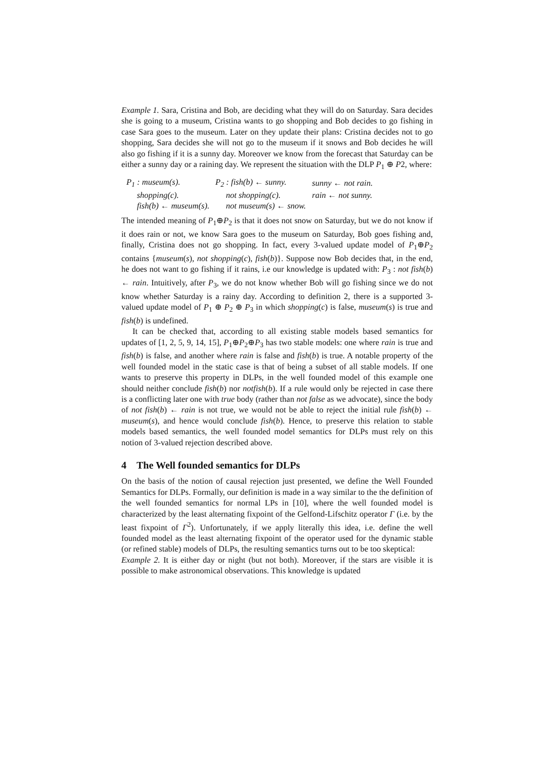Example 1. Sara, Cristina and Bob, are deciding what they will do on Saturday. Sara decides she is going to a museum, Cristina wants to go shopping and Bob decides to go fishing in case Sara goes to the museum. Later on they update their plans: Cristina decides not to go shopping, Sara decides she will not go to the museum if it snows and Bob decides he will also go fishing if it is a sunny day. Moreover we know from the forecast that Saturday can be either a sunny day or a raining day. We represent the situation with the DLP P<sub>1</sub> ⊕ P2, where:
| P<sub>1</sub> : museum(s). | P<sub>2</sub> : fish(b) ← sunny. | sunny ← not rain. |
| shopping(c). | not shopping(c). | rain ← not sunny. |
| fish(b) ← museum(s). | not museum(s) ← snow. | |
The intended meaning of P<sub>1</sub>⊕P<sub>2</sub> is that it does not snow on Saturday, but we do not know if it does rain or not, we know Sara goes to the museum on Saturday, Bob goes fishing and, finally, Cristina does not go shopping. In fact, every 3-valued update model of P<sub>1</sub>⊕P<sub>2</sub> contains {museum(s), not shopping(c), fish(b)}. Suppose now Bob decides that, in the end, he does not want to go fishing if it rains, i.e our knowledge is updated with: P<sub>3</sub> : not fish(b) ← rain. Intuitively, after P<sub>3</sub>, we do not know whether Bob will go fishing since we do not know whether Saturday is a rainy day. According to definition 2, there is a supported 3-valued update model of P<sub>1</sub> ⊕ P<sub>2</sub> ⊕ P<sub>3</sub> in which shopping(c) is false, museum(s) is true and fish(b) is undefined.
It can be checked that, according to all existing stable models based semantics for updates of [1, 2, 5, 9, 14, 15], P<sub>1</sub>⊕P<sub>2</sub>⊕P<sub>3</sub> has two stable models: one where rain is true and fish(b) is false, and another where rain is false and fish(b) is true. A notable property of the well founded model in the static case is that of being a subset of all stable models. If one wants to preserve this property in DLPs, in the well founded model of this example one should neither conclude fish(b) nor notfish(b). If a rule would only be rejected in case there is a conflicting later one with true body (rather than not false as we advocate), since the body of not fish(b) ← rain is not true, we would not be able to reject the initial rule fish(b) ← museum(s), and hence would conclude fish(b). Hence, to preserve this relation to stable models based semantics, the well founded model semantics for DLPs must rely on this notion of 3-valued rejection described above.
4 The Well founded semantics for DLPs
On the basis of the notion of causal rejection just presented, we define the Well Founded Semantics for DLPs. Formally, our definition is made in a way similar to the the definition of the well founded semantics for normal LPs in [10], where the well founded model is characterized by the least alternating fixpoint of the Gelfond-Lifschitz operator Γ (i.e. by the least fixpoint of Γ<sup>2</sup>). Unfortunately, if we apply literally this idea, i.e. define the well founded model as the least alternating fixpoint of the operator used for the dynamic stable (or refined stable) models of DLPs, the resulting semantics turns out to be too skeptical:
Example 2. It is either day or night (but not both). Moreover, if the stars are visible it is possible to make astronomical observations. This knowledge is updated